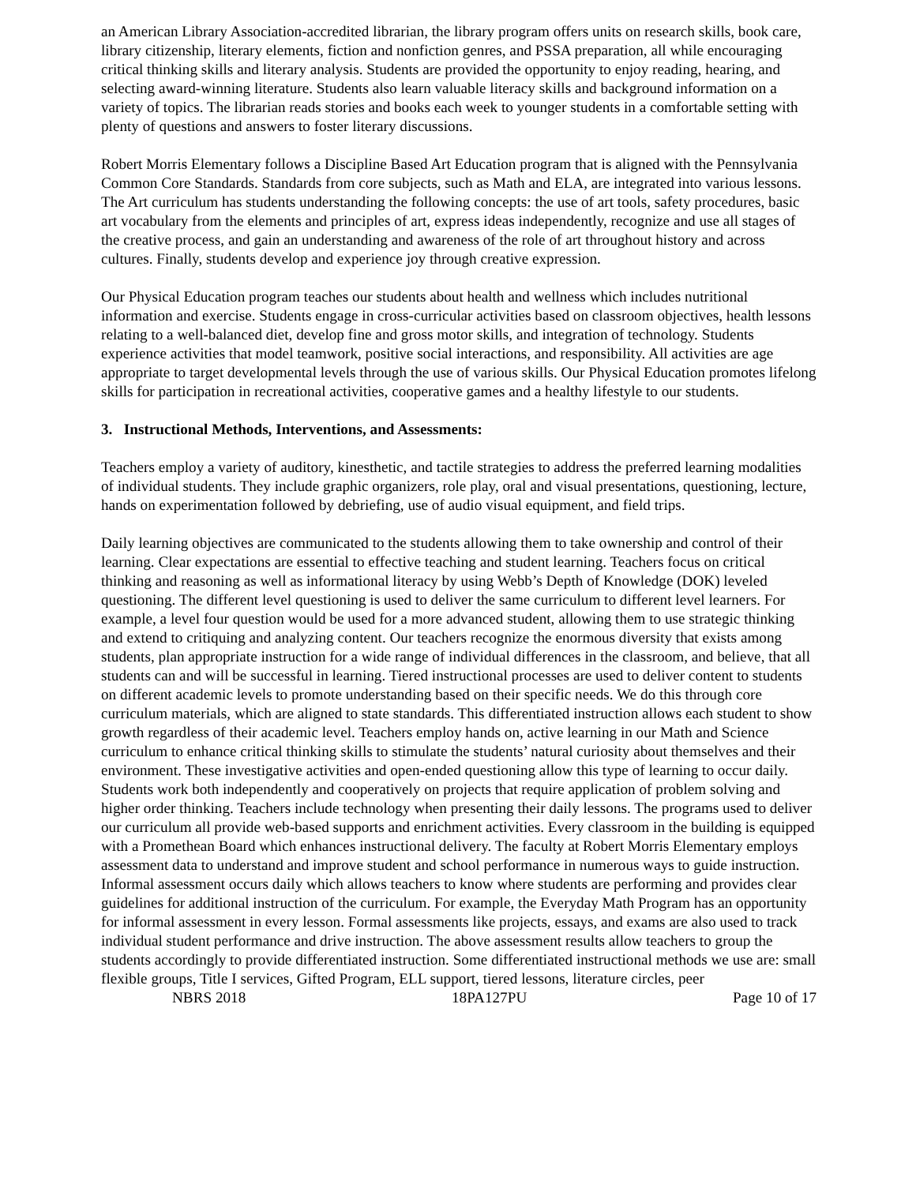an American Library Association-accredited librarian, the library program offers units on research skills, book care, library citizenship, literary elements, fiction and nonfiction genres, and PSSA preparation, all while encouraging critical thinking skills and literary analysis. Students are provided the opportunity to enjoy reading, hearing, and selecting award-winning literature. Students also learn valuable literacy skills and background information on a variety of topics. The librarian reads stories and books each week to younger students in a comfortable setting with plenty of questions and answers to foster literary discussions.
Robert Morris Elementary follows a Discipline Based Art Education program that is aligned with the Pennsylvania Common Core Standards. Standards from core subjects, such as Math and ELA, are integrated into various lessons. The Art curriculum has students understanding the following concepts: the use of art tools, safety procedures, basic art vocabulary from the elements and principles of art, express ideas independently, recognize and use all stages of the creative process, and gain an understanding and awareness of the role of art throughout history and across cultures. Finally, students develop and experience joy through creative expression.
Our Physical Education program teaches our students about health and wellness which includes nutritional information and exercise. Students engage in cross-curricular activities based on classroom objectives, health lessons relating to a well-balanced diet, develop fine and gross motor skills, and integration of technology. Students experience activities that model teamwork, positive social interactions, and responsibility. All activities are age appropriate to target developmental levels through the use of various skills. Our Physical Education promotes lifelong skills for participation in recreational activities, cooperative games and a healthy lifestyle to our students.
3. Instructional Methods, Interventions, and Assessments:
Teachers employ a variety of auditory, kinesthetic, and tactile strategies to address the preferred learning modalities of individual students. They include graphic organizers, role play, oral and visual presentations, questioning, lecture, hands on experimentation followed by debriefing, use of audio visual equipment, and field trips.
Daily learning objectives are communicated to the students allowing them to take ownership and control of their learning. Clear expectations are essential to effective teaching and student learning. Teachers focus on critical thinking and reasoning as well as informational literacy by using Webb’s Depth of Knowledge (DOK) leveled questioning. The different level questioning is used to deliver the same curriculum to different level learners. For example, a level four question would be used for a more advanced student, allowing them to use strategic thinking and extend to critiquing and analyzing content. Our teachers recognize the enormous diversity that exists among students, plan appropriate instruction for a wide range of individual differences in the classroom, and believe, that all students can and will be successful in learning. Tiered instructional processes are used to deliver content to students on different academic levels to promote understanding based on their specific needs. We do this through core curriculum materials, which are aligned to state standards. This differentiated instruction allows each student to show growth regardless of their academic level. Teachers employ hands on, active learning in our Math and Science curriculum to enhance critical thinking skills to stimulate the students’ natural curiosity about themselves and their environment. These investigative activities and open-ended questioning allow this type of learning to occur daily. Students work both independently and cooperatively on projects that require application of problem solving and higher order thinking. Teachers include technology when presenting their daily lessons. The programs used to deliver our curriculum all provide web-based supports and enrichment activities. Every classroom in the building is equipped with a Promethean Board which enhances instructional delivery. The faculty at Robert Morris Elementary employs assessment data to understand and improve student and school performance in numerous ways to guide instruction. Informal assessment occurs daily which allows teachers to know where students are performing and provides clear guidelines for additional instruction of the curriculum. For example, the Everyday Math Program has an opportunity for informal assessment in every lesson. Formal assessments like projects, essays, and exams are also used to track individual student performance and drive instruction. The above assessment results allow teachers to group the students accordingly to provide differentiated instruction. Some differentiated instructional methods we use are: small flexible groups, Title I services, Gifted Program, ELL support, tiered lessons, literature circles, peer
NBRS 2018 18PA127PU Page 10 of 17